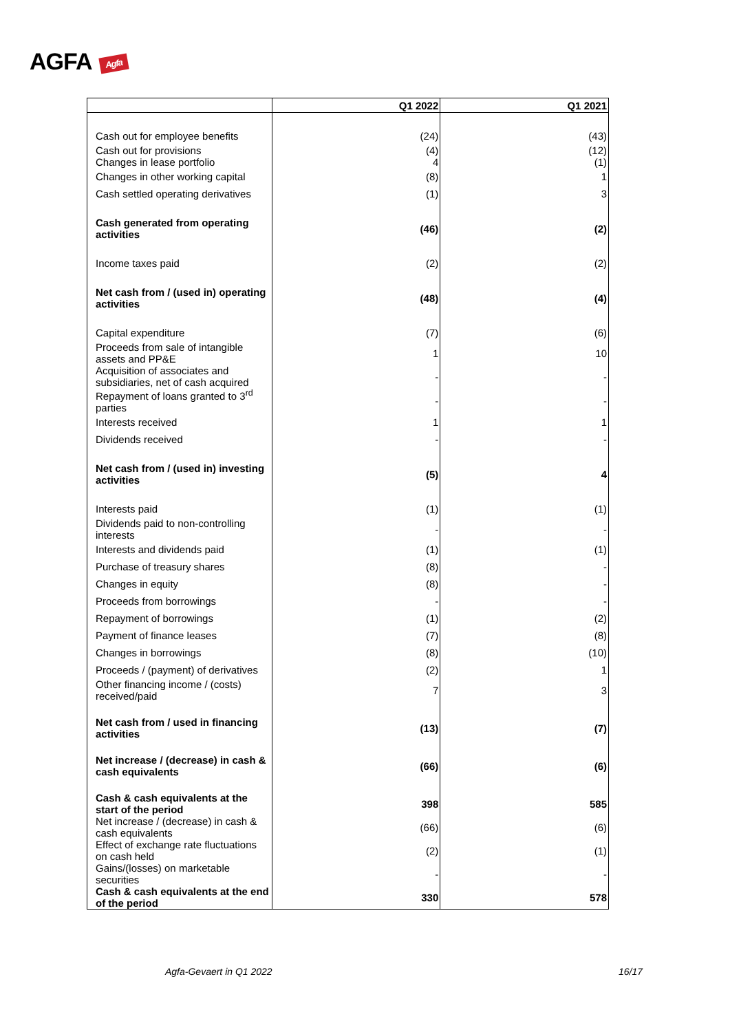AGFA Agfa
| | Q1 2022 | Q1 2021 |
| --- | --- | --- |
| Cash out for employee benefits | (24) | (43) |
| Cash out for provisions Changes in lease portfolio | (4) 4 | (12) (1) |
| Changes in other working capital | (8) | 1 |
| Cash settled operating derivatives | (1) | 3 |
| Cash generated from operating activities | (46) | (2) |
| Income taxes paid | (2) | (2) |
| Net cash from / (used in) operating activities | (48) | (4) |
| Capital expenditure | (7) | (6) |
| Proceeds from sale of intangible assets and PP&E | 1 | 10 |
| Acquisition of associates and subsidiaries, net of cash acquired | - | - |
| Repayment of loans granted to 3<sup>rd</sup> parties | - | - |
| Interests received | 1 | 1 |
| Dividends received | - | - |
| Net cash from / (used in) investing activities | (5) | 4 |
| Interests paid | (1) | (1) |
| Dividends paid to non-controlling interests | - | - |
| Interests and dividends paid | (1) | (1) |
| Purchase of treasury shares | (8) | - |
| Changes in equity | (8) | - |
| Proceeds from borrowings | - | - |
| Repayment of borrowings | (1) | (2) |
| Payment of finance leases | (7) | (8) |
| Changes in borrowings | (8) | (10) |
| Proceeds / (payment) of derivatives | (2) | 1 |
| Other financing income / (costs) received/paid | 7 | 3 |
| Net cash from / used in financing activities | (13) | (7) |
| Net increase / (decrease) in cash & cash equivalents | (66) | (6) |
| Cash & cash equivalents at the start of the period | 398 | 585 |
| Net increase / (decrease) in cash & cash equivalents | (66) | (6) |
| Effect of exchange rate fluctuations on cash held | (2) | (1) |
| Gains/(losses) on marketable securities | - | - |
| Cash & cash equivalents at the end of the period | 330 | 578 |
Agfa-Gevaert in Q1 2022 16/17